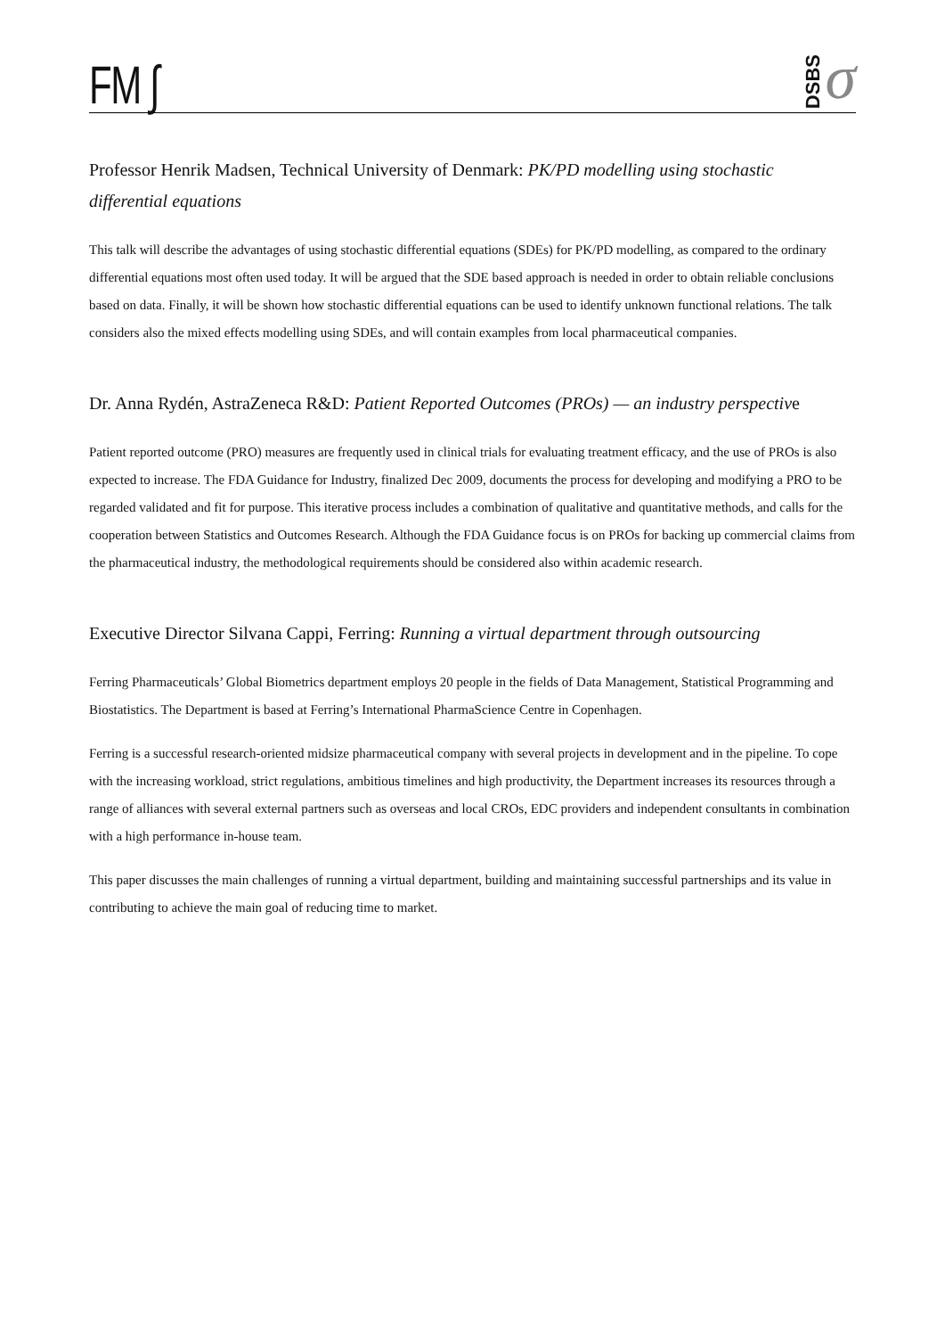FM ∫
DSBS σ
Professor Henrik Madsen, Technical University of Denmark: PK/PD modelling using stochastic differential equations
This talk will describe the advantages of using stochastic differential equations (SDEs) for PK/PD modelling, as compared to the ordinary differential equations most often used today. It will be argued that the SDE based approach is needed in order to obtain reliable conclusions based on data. Finally, it will be shown how stochastic differential equations can be used to identify unknown functional relations. The talk considers also the mixed effects modelling using SDEs, and will contain examples from local pharmaceutical companies.
Dr. Anna Rydén, AstraZeneca R&D: Patient Reported Outcomes (PROs) — an industry perspective
Patient reported outcome (PRO) measures are frequently used in clinical trials for evaluating treatment efficacy, and the use of PROs is also expected to increase. The FDA Guidance for Industry, finalized Dec 2009, documents the process for developing and modifying a PRO to be regarded validated and fit for purpose. This iterative process includes a combination of qualitative and quantitative methods, and calls for the cooperation between Statistics and Outcomes Research. Although the FDA Guidance focus is on PROs for backing up commercial claims from the pharmaceutical industry, the methodological requirements should be considered also within academic research.
Executive Director Silvana Cappi, Ferring: Running a virtual department through outsourcing
Ferring Pharmaceuticals’ Global Biometrics department employs 20 people in the fields of Data Management, Statistical Programming and Biostatistics. The Department is based at Ferring’s International PharmaScience Centre in Copenhagen.
Ferring is a successful research-oriented midsize pharmaceutical company with several projects in development and in the pipeline. To cope with the increasing workload, strict regulations, ambitious timelines and high productivity, the Department increases its resources through a range of alliances with several external partners such as overseas and local CROs, EDC providers and independent consultants in combination with a high performance in-house team.
This paper discusses the main challenges of running a virtual department, building and maintaining successful partnerships and its value in contributing to achieve the main goal of reducing time to market.